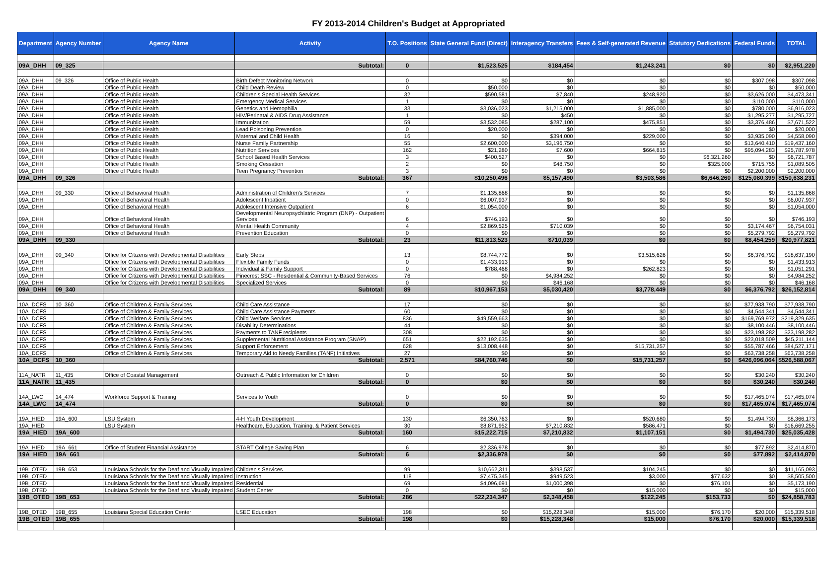FY 2013-2014 Children's Budget at Appropriated
| Department | Agency Number | Agency Name | Activity | T.O. Positions | State General Fund (Direct) | Interagency Transfers | Fees & Self-generated Revenue | Statutory Dedications | Federal Funds | TOTAL |
| --- | --- | --- | --- | --- | --- | --- | --- | --- | --- | --- |
| 09A_DHH | 09_325 | | Subtotal: | 0 | $1,523,525 | $184,454 | $1,243,241 | $0 | $0 | $2,951,220 |
| 09A_DHH | 09_326 | Office of Public Health | Birth Defect Monitoring Network | 0 | $0 | $0 | $0 | $0 | $307,098 | $307,098 |
| 09A_DHH | | Office of Public Health | Child Death Review | 0 | $50,000 | $0 | $0 | $0 | $0 | $50,000 |
| 09A_DHH | | Office of Public Health | Children's Special Health Services | 32 | $590,581 | $7,840 | $248,920 | $0 | $3,626,000 | $4,473,341 |
| 09A_DHH | | Office of Public Health | Emergency Medical Services | 1 | $0 | $0 | $0 | $0 | $110,000 | $110,000 |
| 09A_DHH | | Office of Public Health | Genetics and Hemophilia | 33 | $3,036,023 | $1,215,000 | $1,885,000 | $0 | $780,000 | $6,916,023 |
| 09A_DHH | | Office of Public Health | HIV/Perinatal & AIDS Drug Assistance | 1 | $0 | $450 | $0 | $0 | $1,295,277 | $1,295,727 |
| 09A_DHH | | Office of Public Health | Immunization | 59 | $3,532,085 | $287,100 | $475,851 | $0 | $3,376,486 | $7,671,522 |
| 09A_DHH | | Office of Public Health | Lead Poisoning Prevention | 0 | $20,000 | $0 | $0 | $0 | $0 | $20,000 |
| 09A_DHH | | Office of Public Health | Maternal and Child Health | 16 | $0 | $394,000 | $229,000 | $0 | $3,935,090 | $4,558,090 |
| 09A_DHH | | Office of Public Health | Nurse Family Partnership | 55 | $2,600,000 | $3,196,750 | $0 | $0 | $13,640,410 | $19,437,160 |
| 09A_DHH | | Office of Public Health | Nutrition Services | 162 | $21,280 | $7,600 | $664,815 | $0 | $95,094,283 | $95,787,978 |
| 09A_DHH | | Office of Public Health | School Based Health Services | 3 | $400,527 | $0 | $0 | $6,321,260 | $0 | $6,721,787 |
| 09A_DHH | | Office of Public Health | Smoking Cessation | 2 | $0 | $48,750 | $0 | $325,000 | $715,755 | $1,089,505 |
| 09A_DHH | | Office of Public Health | Teen Pregnancy Prevention | 3 | $0 | $0 | $0 | $0 | $2,200,000 | $2,200,000 |
| 09A_DHH | 09_326 | | Subtotal: | 367 | $10,250,496 | $5,157,490 | $3,503,586 | $6,646,260 | $125,080,399 | $150,638,231 |
| 09A_DHH | 09_330 | Office of Behavioral Health | Administration of Children's Services | 7 | $1,135,868 | $0 | $0 | $0 | $0 | $1,135,868 |
| 09A_DHH | | Office of Behavioral Health | Adolescent Inpatient | 0 | $6,007,937 | $0 | $0 | $0 | $0 | $6,007,937 |
| 09A_DHH | | Office of Behavioral Health | Adolescent Intensive Outpatient | 6 | $1,054,000 | $0 | $0 | $0 | $0 | $1,054,000 |
| 09A_DHH | | Office of Behavioral Health | Developmental Neuropsychiatric Program (DNP) - Outpatient Services | 6 | $746,193 | $0 | $0 | $0 | $0 | $746,193 |
| 09A_DHH | | Office of Behavioral Health | Mental Health Community | 4 | $2,869,525 | $710,039 | $0 | $0 | $3,174,467 | $6,754,031 |
| 09A_DHH | | Office of Behavioral Health | Prevention Education | 0 | $0 | $0 | $0 | $0 | $5,279,792 | $5,279,792 |
| 09A_DHH | 09_330 | | Subtotal: | 23 | $11,813,523 | $710,039 | $0 | $0 | $8,454,259 | $20,977,821 |
| 09A_DHH | 09_340 | Office for Citizens with Developmental Disabilities | Early Steps | 13 | $8,744,772 | $0 | $3,515,626 | $0 | $6,376,792 | $18,637,190 |
| 09A_DHH | | Office for Citizens with Developmental Disabilities | Flexible Family Funds | 0 | $1,433,913 | $0 | $0 | $0 | $0 | $1,433,913 |
| 09A_DHH | | Office for Citizens with Developmental Disabilities | Individual & Family Support | 0 | $788,468 | $0 | $262,823 | $0 | $0 | $1,051,291 |
| 09A_DHH | | Office for Citizens with Developmental Disabilities | Pinecrest SSC - Residential & Community-Based Services | 76 | $0 | $4,984,252 | $0 | $0 | $0 | $4,984,252 |
| 09A_DHH | | Office for Citizens with Developmental Disabilities | Specialized Services | 0 | $0 | $46,168 | $0 | $0 | $0 | $46,168 |
| 09A_DHH | 09_340 | | Subtotal: | 89 | $10,967,153 | $5,030,420 | $3,778,449 | $0 | $6,376,792 | $26,152,814 |
| 10A_DCFS | 10_360 | Office of Children & Family Services | Child Care Assistance | 17 | $0 | $0 | $0 | $0 | $77,938,790 | $77,938,790 |
| 10A_DCFS | | Office of Children & Family Services | Child Care Assistance Payments | 60 | $0 | $0 | $0 | $0 | $4,544,341 | $4,544,341 |
| 10A_DCFS | | Office of Children & Family Services | Child Welfare Services | 836 | $49,559,663 | $0 | $0 | $0 | $169,769,972 | $219,329,635 |
| 10A_DCFS | | Office of Children & Family Services | Disability Determinations | 44 | $0 | $0 | $0 | $0 | $8,100,446 | $8,100,446 |
| 10A_DCFS | | Office of Children & Family Services | Payments to TANF recipients | 308 | $0 | $0 | $0 | $0 | $23,198,282 | $23,198,282 |
| 10A_DCFS | | Office of Children & Family Services | Supplemental Nutritional Assistance Program (SNAP) | 651 | $22,192,635 | $0 | $0 | $0 | $23,018,509 | $45,211,144 |
| 10A_DCFS | | Office of Children & Family Services | Support Enforcement | 628 | $13,008,448 | $0 | $15,731,257 | $0 | $55,787,466 | $84,527,171 |
| 10A_DCFS | | Office of Children & Family Services | Temporary Aid to Needy Families (TANF) Initiatives | 27 | $0 | $0 | $0 | $0 | $63,738,258 | $63,738,258 |
| 10A_DCFS | 10_360 | | Subtotal: | 2,571 | $84,760,746 | $0 | $15,731,257 | $0 | $426,096,064 | $526,588,067 |
| 11A_NATR | 11_435 | Office of Coastal Management | Outreach & Public Information for Children | 0 | $0 | $0 | $0 | $0 | $30,240 | $30,240 |
| 11A_NATR | 11_435 | | Subtotal: | 0 | $0 | $0 | $0 | $0 | $30,240 | $30,240 |
| 14A_LWC | 14_474 | Workforce Support & Training | Services to Youth | 0 | $0 | $0 | $0 | $0 | $17,465,074 | $17,465,074 |
| 14A_LWC | 14_474 | | Subtotal: | 0 | $0 | $0 | $0 | $0 | $17,465,074 | $17,465,074 |
| 19A_HIED | 19A_600 | LSU System | 4-H Youth Development | 130 | $6,350,763 | $0 | $520,680 | $0 | $1,494,730 | $8,366,173 |
| 19A_HIED | | LSU System | Healthcare, Education, Training, & Patient Services | 30 | $8,871,952 | $7,210,832 | $586,471 | $0 | $0 | $16,669,255 |
| 19A_HIED | 19A_600 | | Subtotal: | 160 | $15,222,715 | $7,210,832 | $1,107,151 | $0 | $1,494,730 | $25,035,428 |
| 19A_HIED | 19A_661 | Office of Student Financial Assistance | START College Saving Plan | 6 | $2,336,978 | $0 | $0 | $0 | $77,892 | $2,414,870 |
| 19A_HIED | 19A_661 | | Subtotal: | 6 | $2,336,978 | $0 | $0 | $0 | $77,892 | $2,414,870 |
| 19B_OTED | 19B_653 | Louisiana Schools for the Deaf and Visually Impaired | Children's Services | 99 | $10,662,311 | $398,537 | $104,245 | $0 | $0 | $11,165,093 |
| 19B_OTED | | Louisiana Schools for the Deaf and Visually Impaired | Instruction | 118 | $7,475,345 | $949,523 | $3,000 | $77,632 | $0 | $8,505,500 |
| 19B_OTED | | Louisiana Schools for the Deaf and Visually Impaired | Residential | 69 | $4,096,691 | $1,000,398 | $0 | $76,101 | $0 | $5,173,190 |
| 19B_OTED | | Louisiana Schools for the Deaf and Visually Impaired | Student Center | 0 | $0 | $0 | $15,000 | $0 | $0 | $15,000 |
| 19B_OTED | 19B_653 | | Subtotal: | 286 | $22,234,347 | $2,348,458 | $122,245 | $153,733 | $0 | $24,858,783 |
| 19B_OTED | 19B_655 | Louisiana Special Education Center | LSEC Education | 198 | $0 | $15,228,348 | $15,000 | $76,170 | $20,000 | $15,339,518 |
| 19B_OTED | 19B_655 | | Subtotal: | 198 | $0 | $15,228,348 | $15,000 | $76,170 | $20,000 | $15,339,518 |